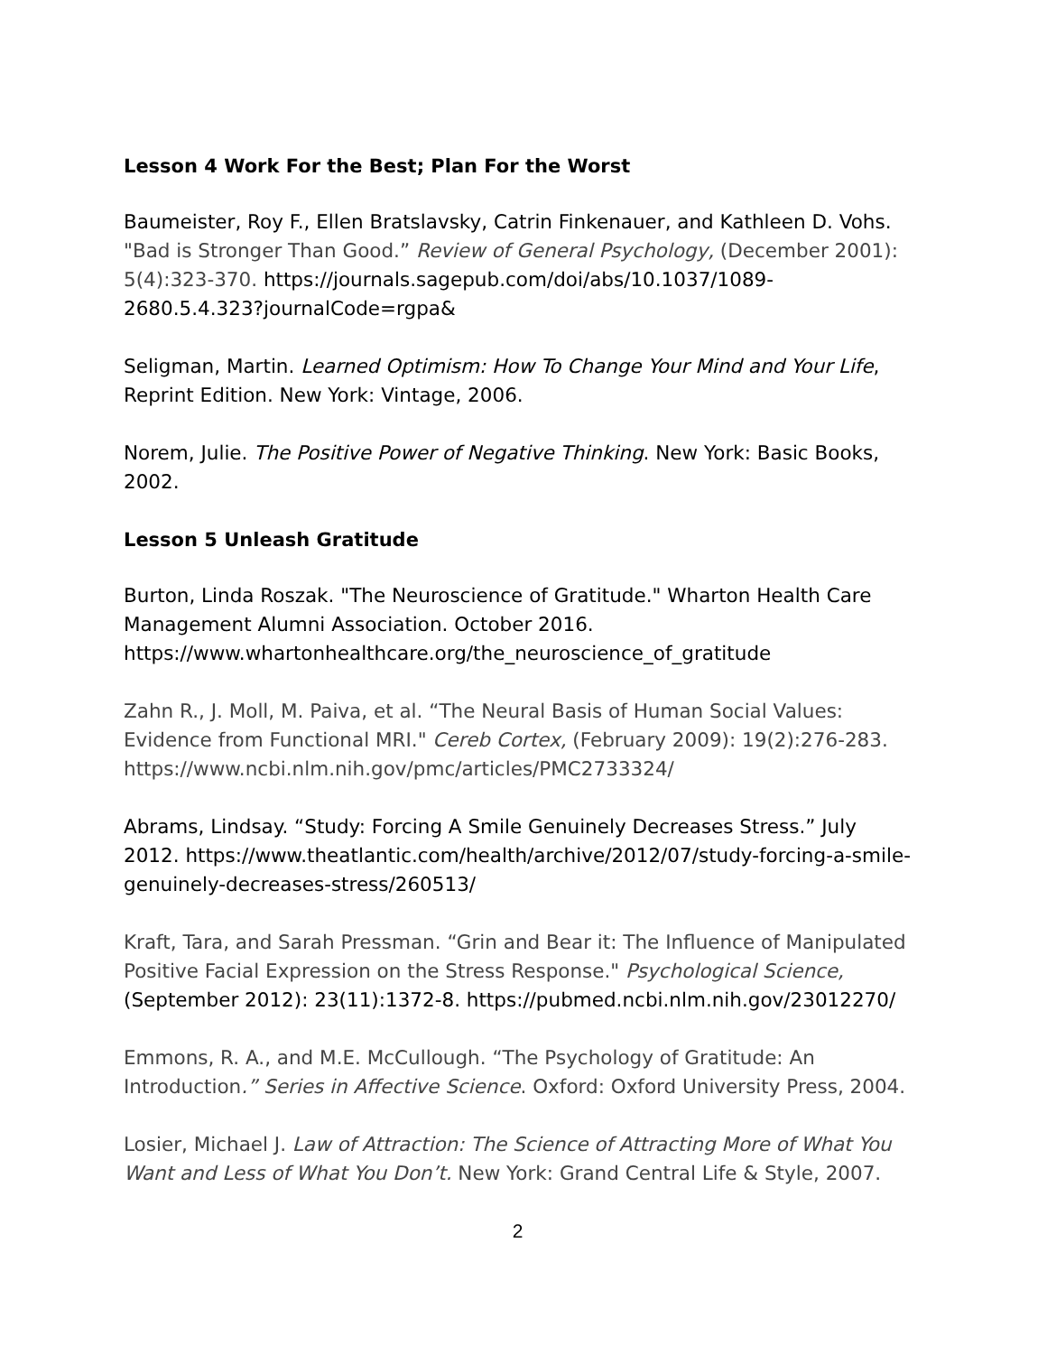Lesson 4 Work For the Best; Plan For the Worst
Baumeister, Roy F., Ellen Bratslavsky, Catrin Finkenauer, and Kathleen D. Vohs. "Bad is Stronger Than Good.” Review of General Psychology, (December 2001): 5(4):323-370. https://journals.sagepub.com/doi/abs/10.1037/1089-2680.5.4.323?journalCode=rgpa&
Seligman, Martin. Learned Optimism: How To Change Your Mind and Your Life, Reprint Edition. New York: Vintage, 2006.
Norem, Julie. The Positive Power of Negative Thinking. New York: Basic Books, 2002.
Lesson 5 Unleash Gratitude
Burton, Linda Roszak. "The Neuroscience of Gratitude." Wharton Health Care Management Alumni Association. October 2016. https://www.whartonhealthcare.org/the_neuroscience_of_gratitude
Zahn R., J. Moll, M. Paiva, et al. “The Neural Basis of Human Social Values: Evidence from Functional MRI." Cereb Cortex, (February 2009): 19(2):276-283. https://www.ncbi.nlm.nih.gov/pmc/articles/PMC2733324/
Abrams, Lindsay. “Study: Forcing A Smile Genuinely Decreases Stress.” July 2012. https://www.theatlantic.com/health/archive/2012/07/study-forcing-a-smile-genuinely-decreases-stress/260513/
Kraft, Tara, and Sarah Pressman. “Grin and Bear it: The Influence of Manipulated Positive Facial Expression on the Stress Response." Psychological Science, (September 2012): 23(11):1372-8. https://pubmed.ncbi.nlm.nih.gov/23012270/
Emmons, R. A., and M.E. McCullough. “The Psychology of Gratitude: An Introduction.” Series in Affective Science. Oxford: Oxford University Press, 2004.
Losier, Michael J. Law of Attraction: The Science of Attracting More of What You Want and Less of What You Don’t. New York: Grand Central Life & Style, 2007.
2